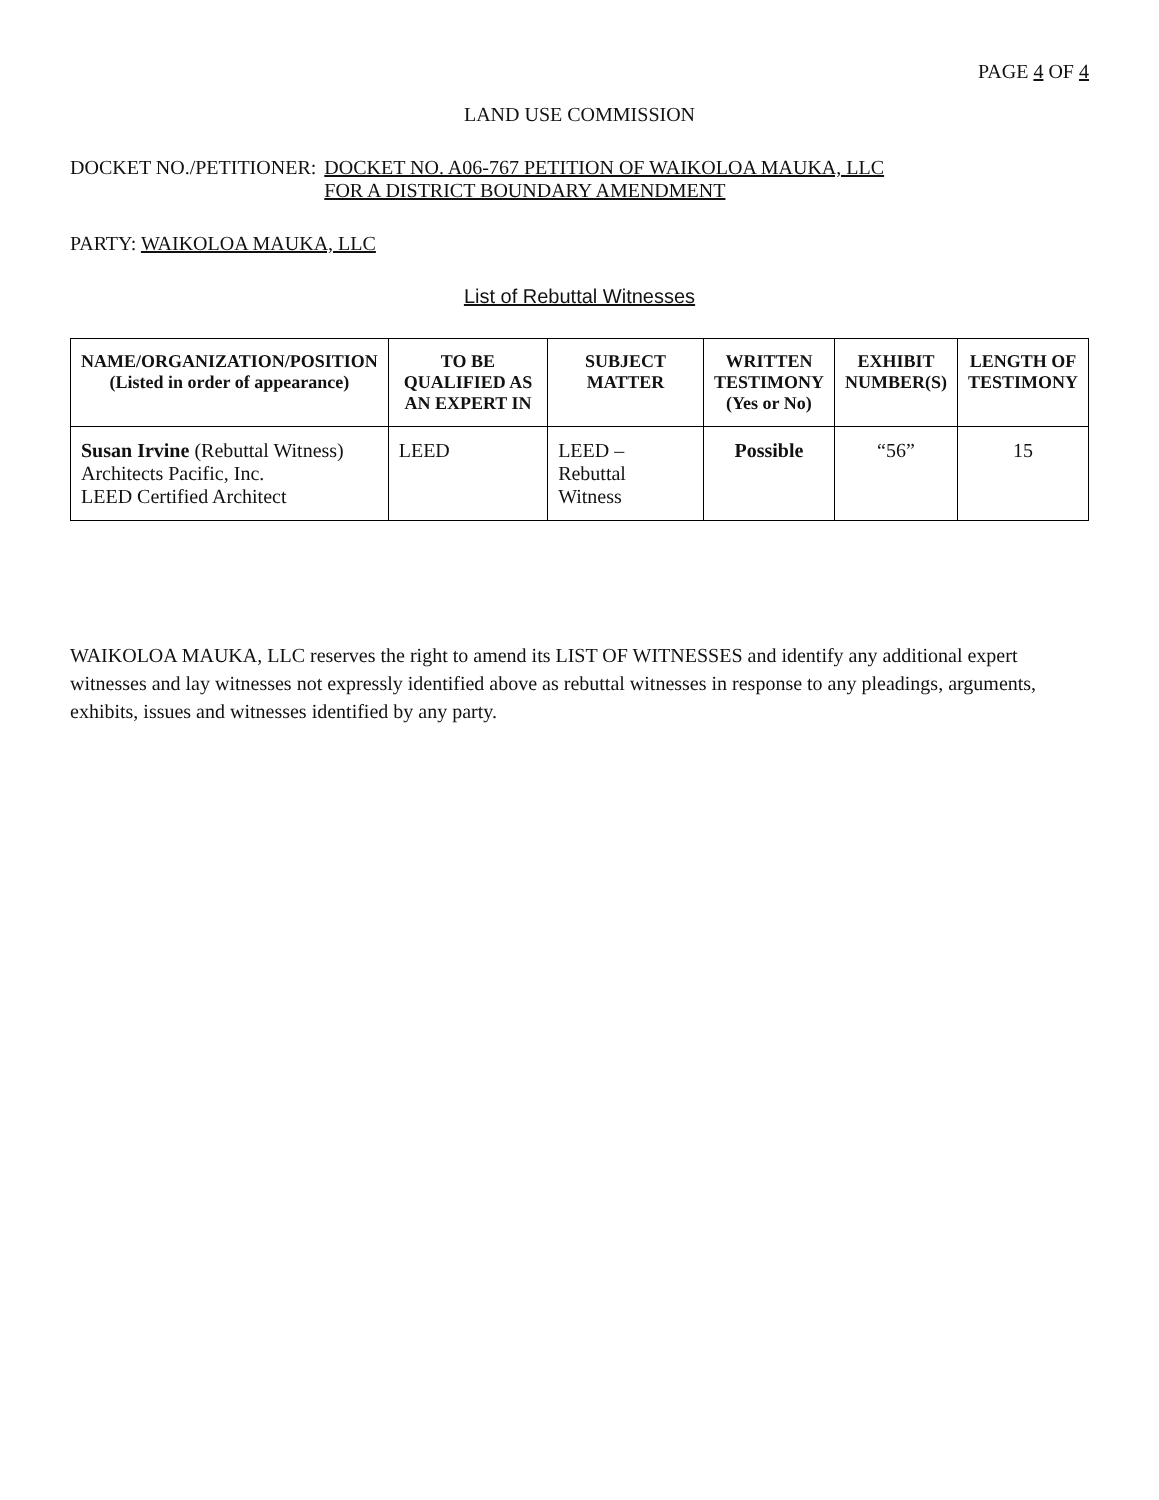PAGE 4 OF 4
LAND USE COMMISSION
DOCKET NO./PETITIONER: DOCKET NO. A06-767 PETITION OF WAIKOLOA MAUKA, LLC
FOR A DISTRICT BOUNDARY AMENDMENT
PARTY: WAIKOLOA MAUKA, LLC
List of Rebuttal Witnesses
| NAME/ORGANIZATION/POSITION (Listed in order of appearance) | TO BE QUALIFIED AS AN EXPERT IN | SUBJECT MATTER | WRITTEN TESTIMONY (Yes or No) | EXHIBIT NUMBER(S) | LENGTH OF TESTIMONY |
| --- | --- | --- | --- | --- | --- |
| Susan Irvine (Rebuttal Witness) Architects Pacific, Inc. LEED Certified Architect | LEED | LEED – Rebuttal Witness | Possible | “56” | 15 |
WAIKOLOA MAUKA, LLC reserves the right to amend its LIST OF WITNESSES and identify any additional expert witnesses and lay witnesses not expressly identified above as rebuttal witnesses in response to any pleadings, arguments, exhibits, issues and witnesses identified by any party.